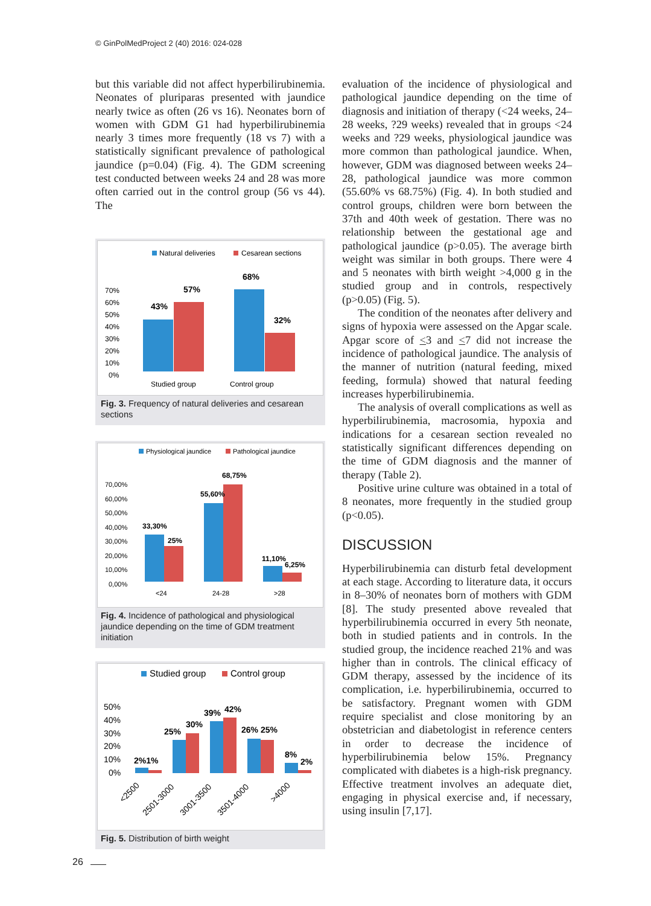© GinPolMedProject 2 (40) 2016: 024-028
but this variable did not affect hyperbilirubinemia. Neonates of pluriparas presented with jaundice nearly twice as often (26 vs 16). Neonates born of women with GDM G1 had hyperbilirubinemia nearly 3 times more frequently (18 vs 7) with a statistically significant prevalence of pathological jaundice (p=0.04) (Fig. 4). The GDM screening test conducted between weeks 24 and 28 was more often carried out in the control group (56 vs 44). The
Natural deliveries
Cesarean sections
70%
60%
50%
40%
30%
20%
10%
0%
43%
57%
68%
32%
Studied group
Control group
Fig. 3. Frequency of natural deliveries and cesarean sections
Physiological jaundice
Pathological jaundice
70,00%
60,00%
50,00%
40,00%
30,00%
20,00%
10,00%
0,00%
33,30%
25%
55,60%
68,75%
11,10%
6,25%
<24
24-28
>28
Fig. 4. Incidence of pathological and physiological jaundice depending on the time of GDM treatment initiation
Studied group
Control group
50%
40%
30%
20%
10%
0%
2%1%
25%
30%
39%
42%
26% 25%
8%
2%
<2500
2501-3000
3001-3500
3501-4000
>4000
Fig. 5. Distribution of birth weight
evaluation of the incidence of physiological and pathological jaundice depending on the time of diagnosis and initiation of therapy (<24 weeks, 24–28 weeks, ?29 weeks) revealed that in groups <24 weeks and ?29 weeks, physiological jaundice was more common than pathological jaundice. When, however, GDM was diagnosed between weeks 24–28, pathological jaundice was more common (55.60% vs 68.75%) (Fig. 4). In both studied and control groups, children were born between the 37th and 40th week of gestation. There was no relationship between the gestational age and pathological jaundice (p>0.05). The average birth weight was similar in both groups. There were 4 and 5 neonates with birth weight >4,000 g in the studied group and in controls, respectively (p>0.05) (Fig. 5).
The condition of the neonates after delivery and signs of hypoxia were assessed on the Apgar scale. Apgar score of <3 and <7 did not increase the incidence of pathological jaundice. The analysis of the manner of nutrition (natural feeding, mixed feeding, formula) showed that natural feeding increases hyperbilirubinemia.
The analysis of overall complications as well as hyperbilirubinemia, macrosomia, hypoxia and indications for a cesarean section revealed no statistically significant differences depending on the time of GDM diagnosis and the manner of therapy (Table 2).
Positive urine culture was obtained in a total of 8 neonates, more frequently in the studied group (p<0.05).
DISCUSSION
Hyperbilirubinemia can disturb fetal development at each stage. According to literature data, it occurs in 8–30% of neonates born of mothers with GDM [8]. The study presented above revealed that hyperbilirubinemia occurred in every 5th neonate, both in studied patients and in controls. In the studied group, the incidence reached 21% and was higher than in controls. The clinical efficacy of GDM therapy, assessed by the incidence of its complication, i.e. hyperbilirubinemia, occurred to be satisfactory. Pregnant women with GDM require specialist and close monitoring by an obstetrician and diabetologist in reference centers in order to decrease the incidence of hyperbilirubinemia below 15%. Pregnancy complicated with diabetes is a high-risk pregnancy. Effective treatment involves an adequate diet, engaging in physical exercise and, if necessary, using insulin [7,17].
26